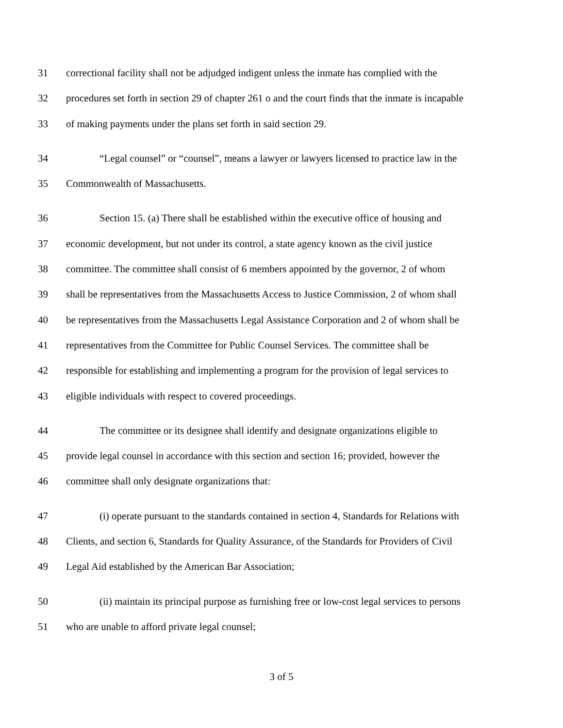31 correctional facility shall not be adjudged indigent unless the inmate has complied with the
32 procedures set forth in section 29 of chapter 261 o and the court finds that the inmate is incapable
33 of making payments under the plans set forth in said section 29.
34 “Legal counsel” or “counsel”, means a lawyer or lawyers licensed to practice law in the
35 Commonwealth of Massachusetts.
36 Section 15. (a) There shall be established within the executive office of housing and
37 economic development, but not under its control, a state agency known as the civil justice
38 committee. The committee shall consist of 6 members appointed by the governor, 2 of whom
39 shall be representatives from the Massachusetts Access to Justice Commission, 2 of whom shall
40 be representatives from the Massachusetts Legal Assistance Corporation and 2 of whom shall be
41 representatives from the Committee for Public Counsel Services. The committee shall be
42 responsible for establishing and implementing a program for the provision of legal services to
43 eligible individuals with respect to covered proceedings.
44 The committee or its designee shall identify and designate organizations eligible to
45 provide legal counsel in accordance with this section and section 16; provided, however the
46 committee shall only designate organizations that:
47 (i) operate pursuant to the standards contained in section 4, Standards for Relations with
48 Clients, and section 6, Standards for Quality Assurance, of the Standards for Providers of Civil
49 Legal Aid established by the American Bar Association;
50 (ii) maintain its principal purpose as furnishing free or low-cost legal services to persons
51 who are unable to afford private legal counsel;
3 of 5